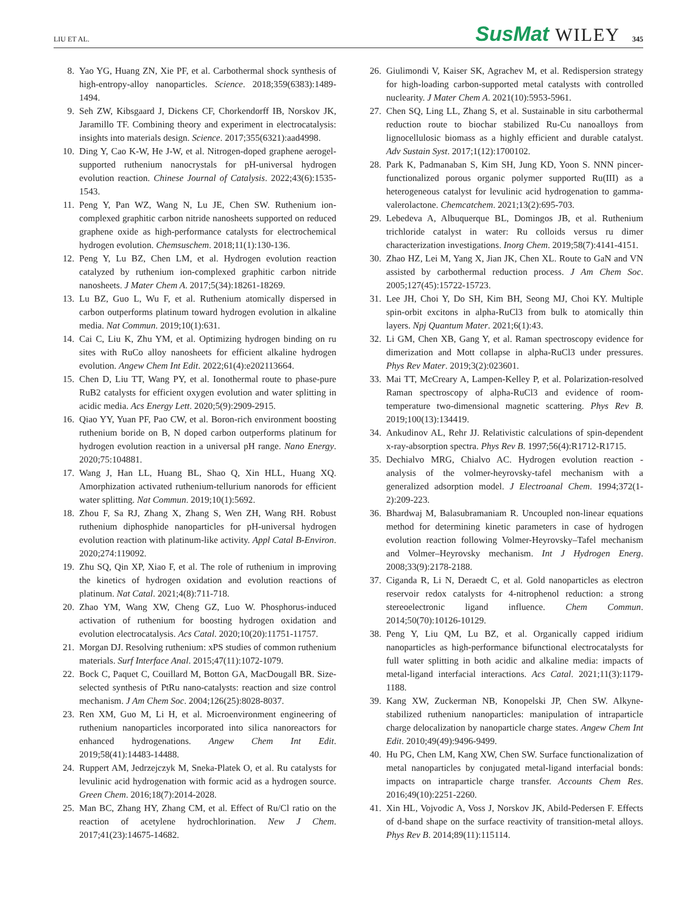LIU ET AL. SusMat WILEY 345
8. Yao YG, Huang ZN, Xie PF, et al. Carbothermal shock synthesis of high-entropy-alloy nanoparticles. Science. 2018;359(6383):1489-1494.
9. Seh ZW, Kibsgaard J, Dickens CF, Chorkendorff IB, Norskov JK, Jaramillo TF. Combining theory and experiment in electrocatalysis: insights into materials design. Science. 2017;355(6321):aad4998.
10. Ding Y, Cao K-W, He J-W, et al. Nitrogen-doped graphene aerogel-supported ruthenium nanocrystals for pH-universal hydrogen evolution reaction. Chinese Journal of Catalysis. 2022;43(6):1535-1543.
11. Peng Y, Pan WZ, Wang N, Lu JE, Chen SW. Ruthenium ion-complexed graphitic carbon nitride nanosheets supported on reduced graphene oxide as high-performance catalysts for electrochemical hydrogen evolution. Chemsuschem. 2018;11(1):130-136.
12. Peng Y, Lu BZ, Chen LM, et al. Hydrogen evolution reaction catalyzed by ruthenium ion-complexed graphitic carbon nitride nanosheets. J Mater Chem A. 2017;5(34):18261-18269.
13. Lu BZ, Guo L, Wu F, et al. Ruthenium atomically dispersed in carbon outperforms platinum toward hydrogen evolution in alkaline media. Nat Commun. 2019;10(1):631.
14. Cai C, Liu K, Zhu YM, et al. Optimizing hydrogen binding on ru sites with RuCo alloy nanosheets for efficient alkaline hydrogen evolution. Angew Chem Int Edit. 2022;61(4):e202113664.
15. Chen D, Liu TT, Wang PY, et al. Ionothermal route to phase-pure RuB2 catalysts for efficient oxygen evolution and water splitting in acidic media. Acs Energy Lett. 2020;5(9):2909-2915.
16. Qiao YY, Yuan PF, Pao CW, et al. Boron-rich environment boosting ruthenium boride on B, N doped carbon outperforms platinum for hydrogen evolution reaction in a universal pH range. Nano Energy. 2020;75:104881.
17. Wang J, Han LL, Huang BL, Shao Q, Xin HLL, Huang XQ. Amorphization activated ruthenium-tellurium nanorods for efficient water splitting. Nat Commun. 2019;10(1):5692.
18. Zhou F, Sa RJ, Zhang X, Zhang S, Wen ZH, Wang RH. Robust ruthenium diphosphide nanoparticles for pH-universal hydrogen evolution reaction with platinum-like activity. Appl Catal B-Environ. 2020;274:119092.
19. Zhu SQ, Qin XP, Xiao F, et al. The role of ruthenium in improving the kinetics of hydrogen oxidation and evolution reactions of platinum. Nat Catal. 2021;4(8):711-718.
20. Zhao YM, Wang XW, Cheng GZ, Luo W. Phosphorus-induced activation of ruthenium for boosting hydrogen oxidation and evolution electrocatalysis. Acs Catal. 2020;10(20):11751-11757.
21. Morgan DJ. Resolving ruthenium: xPS studies of common ruthenium materials. Surf Interface Anal. 2015;47(11):1072-1079.
22. Bock C, Paquet C, Couillard M, Botton GA, MacDougall BR. Size-selected synthesis of PtRu nano-catalysts: reaction and size control mechanism. J Am Chem Soc. 2004;126(25):8028-8037.
23. Ren XM, Guo M, Li H, et al. Microenvironment engineering of ruthenium nanoparticles incorporated into silica nanoreactors for enhanced hydrogenations. Angew Chem Int Edit. 2019;58(41):14483-14488.
24. Ruppert AM, Jedrzejczyk M, Sneka-Platek O, et al. Ru catalysts for levulinic acid hydrogenation with formic acid as a hydrogen source. Green Chem. 2016;18(7):2014-2028.
25. Man BC, Zhang HY, Zhang CM, et al. Effect of Ru/Cl ratio on the reaction of acetylene hydrochlorination. New J Chem. 2017;41(23):14675-14682.
26. Giulimondi V, Kaiser SK, Agrachev M, et al. Redispersion strategy for high-loading carbon-supported metal catalysts with controlled nuclearity. J Mater Chem A. 2021(10):5953-5961.
27. Chen SQ, Ling LL, Zhang S, et al. Sustainable in situ carbothermal reduction route to biochar stabilized Ru-Cu nanoalloys from lignocellulosic biomass as a highly efficient and durable catalyst. Adv Sustain Syst. 2017;1(12):1700102.
28. Park K, Padmanaban S, Kim SH, Jung KD, Yoon S. NNN pincer-functionalized porous organic polymer supported Ru(III) as a heterogeneous catalyst for levulinic acid hydrogenation to gamma-valerolactone. Chemcatchem. 2021;13(2):695-703.
29. Lebedeva A, Albuquerque BL, Domingos JB, et al. Ruthenium trichloride catalyst in water: Ru colloids versus ru dimer characterization investigations. Inorg Chem. 2019;58(7):4141-4151.
30. Zhao HZ, Lei M, Yang X, Jian JK, Chen XL. Route to GaN and VN assisted by carbothermal reduction process. J Am Chem Soc. 2005;127(45):15722-15723.
31. Lee JH, Choi Y, Do SH, Kim BH, Seong MJ, Choi KY. Multiple spin-orbit excitons in alpha-RuCl3 from bulk to atomically thin layers. Npj Quantum Mater. 2021;6(1):43.
32. Li GM, Chen XB, Gang Y, et al. Raman spectroscopy evidence for dimerization and Mott collapse in alpha-RuCl3 under pressures. Phys Rev Mater. 2019;3(2):023601.
33. Mai TT, McCreary A, Lampen-Kelley P, et al. Polarization-resolved Raman spectroscopy of alpha-RuCl3 and evidence of room-temperature two-dimensional magnetic scattering. Phys Rev B. 2019;100(13):134419.
34. Ankudinov AL, Rehr JJ. Relativistic calculations of spin-dependent x-ray-absorption spectra. Phys Rev B. 1997;56(4):R1712-R1715.
35. Dechialvo MRG, Chialvo AC. Hydrogen evolution reaction - analysis of the volmer-heyrovsky-tafel mechanism with a generalized adsorption model. J Electroanal Chem. 1994;372(1-2):209-223.
36. Bhardwaj M, Balasubramaniam R. Uncoupled non-linear equations method for determining kinetic parameters in case of hydrogen evolution reaction following Volmer-Heyrovsky–Tafel mechanism and Volmer–Heyrovsky mechanism. Int J Hydrogen Energ. 2008;33(9):2178-2188.
37. Ciganda R, Li N, Deraedt C, et al. Gold nanoparticles as electron reservoir redox catalysts for 4-nitrophenol reduction: a strong stereoelectronic ligand influence. Chem Commun. 2014;50(70):10126-10129.
38. Peng Y, Liu QM, Lu BZ, et al. Organically capped iridium nanoparticles as high-performance bifunctional electrocatalysts for full water splitting in both acidic and alkaline media: impacts of metal-ligand interfacial interactions. Acs Catal. 2021;11(3):1179-1188.
39. Kang XW, Zuckerman NB, Konopelski JP, Chen SW. Alkyne-stabilized ruthenium nanoparticles: manipulation of intraparticle charge delocalization by nanoparticle charge states. Angew Chem Int Edit. 2010;49(49):9496-9499.
40. Hu PG, Chen LM, Kang XW, Chen SW. Surface functionalization of metal nanoparticles by conjugated metal-ligand interfacial bonds: impacts on intraparticle charge transfer. Accounts Chem Res. 2016;49(10):2251-2260.
41. Xin HL, Vojvodic A, Voss J, Norskov JK, Abild-Pedersen F. Effects of d-band shape on the surface reactivity of transition-metal alloys. Phys Rev B. 2014;89(11):115114.